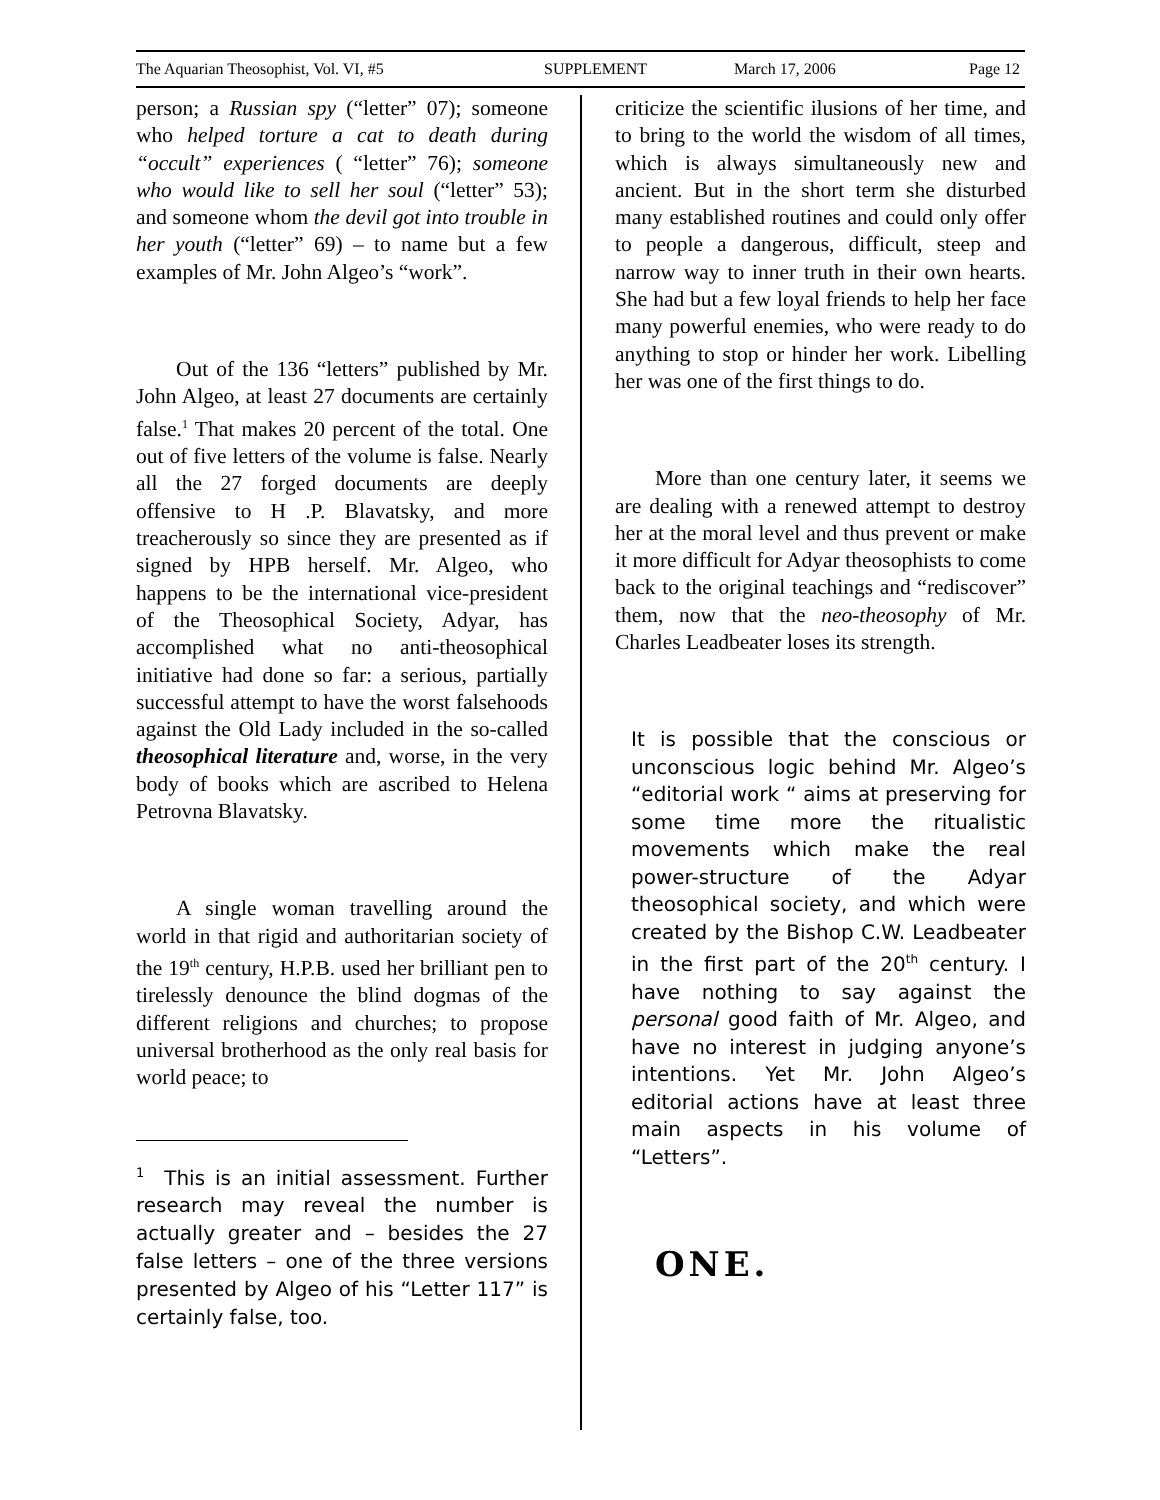The Aquarian Theosophist, Vol. VI, #5 SUPPLEMENT March 17, 2006 Page 12
person; a Russian spy (“letter” 07); someone who helped torture a cat to death during “occult” experiences ( “letter” 76); someone who would like to sell her soul (“letter” 53); and someone whom the devil got into trouble in her youth (“letter” 69) – to name but a few examples of Mr. John Algeo’s “work”.
Out of the 136 “letters” published by Mr. John Algeo, at least 27 documents are certainly false.<sup>1</sup> That makes 20 percent of the total. One out of five letters of the volume is false. Nearly all the 27 forged documents are deeply offensive to H .P. Blavatsky, and more treacherously so since they are presented as if signed by HPB herself. Mr. Algeo, who happens to be the international vice-president of the Theosophical Society, Adyar, has accomplished what no anti-theosophical initiative had done so far: a serious, partially successful attempt to have the worst falsehoods against the Old Lady included in the so-called theosophical literature and, worse, in the very body of books which are ascribed to Helena Petrovna Blavatsky.
A single woman travelling around the world in that rigid and authoritarian society of the 19<sup>th</sup> century, H.P.B. used her brilliant pen to tirelessly denounce the blind dogmas of the different religions and churches; to propose universal brotherhood as the only real basis for world peace; to
<sup>1</sup> This is an initial assessment. Further research may reveal the number is actually greater and – besides the 27 false letters – one of the three versions presented by Algeo of his “Letter 117” is certainly false, too.
criticize the scientific ilusions of her time, and to bring to the world the wisdom of all times, which is always simultaneously new and ancient. But in the short term she disturbed many established routines and could only offer to people a dangerous, difficult, steep and narrow way to inner truth in their own hearts. She had but a few loyal friends to help her face many powerful enemies, who were ready to do anything to stop or hinder her work. Libelling her was one of the first things to do.
More than one century later, it seems we are dealing with a renewed attempt to destroy her at the moral level and thus prevent or make it more difficult for Adyar theosophists to come back to the original teachings and “rediscover” them, now that the neo-theosophy of Mr. Charles Leadbeater loses its strength.
It is possible that the conscious or unconscious logic behind Mr. Algeo’s “editorial work “ aims at preserving for some time more the ritualistic movements which make the real power-structure of the Adyar theosophical society, and which were created by the Bishop C.W. Leadbeater in the first part of the 20<sup>th</sup> century. I have nothing to say against the personal good faith of Mr. Algeo, and have no interest in judging anyone’s intentions. Yet Mr. John Algeo’s editorial actions have at least three main aspects in his volume of “Letters”.
ONE.